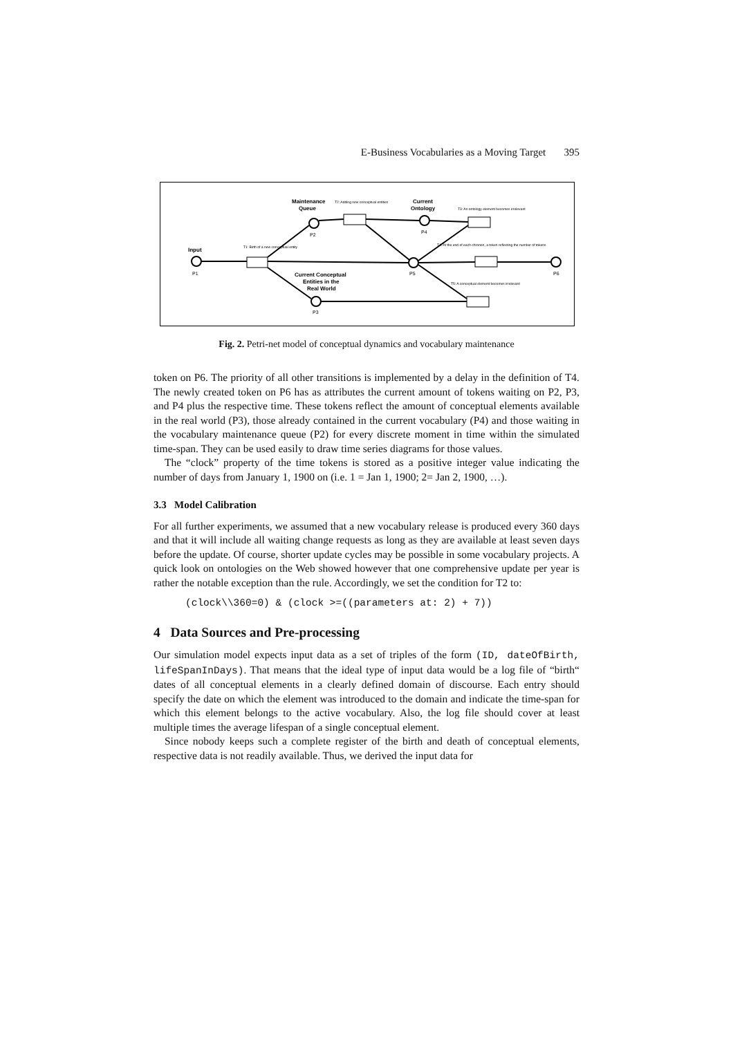E-Business Vocabularies as a Moving Target 395
Input
P1
Maintenance
Queue
P2
Current
Ontology
P4
P5
P6
Current Conceptual
Entities in the
Real World
P3
T1: Birth of a new conceptual entity
T2: Adding new conceptual entities
T3: An ontology element becomes irrelevant
T4: At the end of each chronon, a token reflecting the number of tokens
T5: A conceptual element becomes irrelevant
Fig. 2. Petri-net model of conceptual dynamics and vocabulary maintenance
token on P6. The priority of all other transitions is implemented by a delay in the definition of T4. The newly created token on P6 has as attributes the current amount of tokens waiting on P2, P3, and P4 plus the respective time. These tokens reflect the amount of conceptual elements available in the real world (P3), those already contained in the current vocabulary (P4) and those waiting in the vocabulary maintenance queue (P2) for every discrete moment in time within the simulated time-span. They can be used easily to draw time series diagrams for those values.
The “clock” property of the time tokens is stored as a positive integer value indicating the number of days from January 1, 1900 on (i.e. 1 = Jan 1, 1900; 2= Jan 2, 1900, …).
3.3 Model Calibration
For all further experiments, we assumed that a new vocabulary release is produced every 360 days and that it will include all waiting change requests as long as they are available at least seven days before the update. Of course, shorter update cycles may be possible in some vocabulary projects. A quick look on ontologies on the Web showed however that one comprehensive update per year is rather the notable exception than the rule. Accordingly, we set the condition for T2 to:
(clock\\360=0) & (clock >=((parameters at: 2) + 7))
4 Data Sources and Pre-processing
Our simulation model expects input data as a set of triples of the form (ID, dateOfBirth, lifeSpanInDays). That means that the ideal type of input data would be a log file of “birth“ dates of all conceptual elements in a clearly defined domain of discourse. Each entry should specify the date on which the element was introduced to the domain and indicate the time-span for which this element belongs to the active vocabulary. Also, the log file should cover at least multiple times the average lifespan of a single conceptual element.
Since nobody keeps such a complete register of the birth and death of conceptual elements, respective data is not readily available. Thus, we derived the input data for